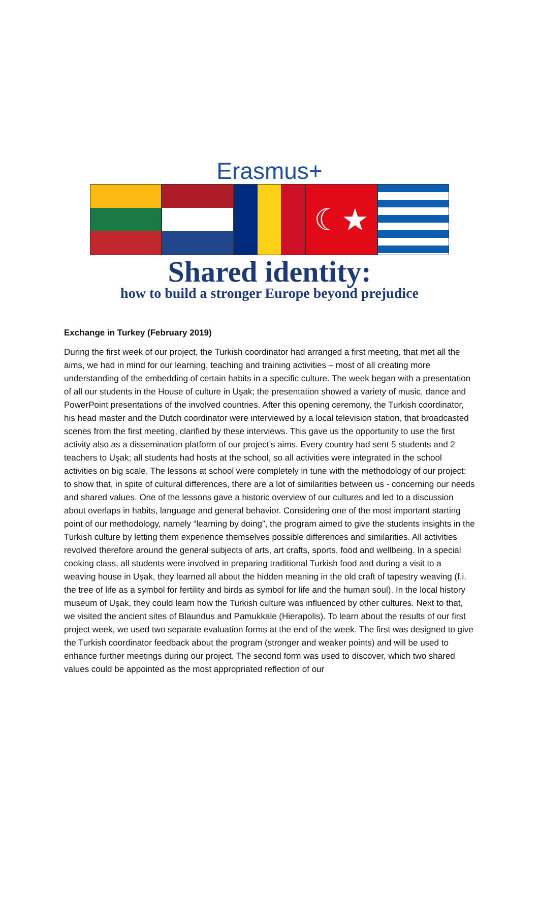Erasmus+
☾★
Shared identity:
how to build a stronger Europe beyond prejudice
Exchange in Turkey (February 2019)
During the first week of our project, the Turkish coordinator had arranged a first meeting, that met all the aims, we had in mind for our learning, teaching and training activities – most of all creating more understanding of the embedding of certain habits in a specific culture. The week began with a presentation of all our students in the House of culture in Uşak; the presentation showed a variety of music, dance and PowerPoint presentations of the involved countries. After this opening ceremony, the Turkish coordinator, his head master and the Dutch coordinator were interviewed by a local television station, that broadcasted scenes from the first meeting, clarified by these interviews. This gave us the opportunity to use the first activity also as a dissemination platform of our project’s aims. Every country had sent 5 students and 2 teachers to Uşak; all students had hosts at the school, so all activities were integrated in the school activities on big scale. The lessons at school were completely in tune with the methodology of our project: to show that, in spite of cultural differences, there are a lot of similarities between us - concerning our needs and shared values. One of the lessons gave a historic overview of our cultures and led to a discussion about overlaps in habits, language and general behavior. Considering one of the most important starting point of our methodology, namely “learning by doing”, the program aimed to give the students insights in the Turkish culture by letting them experience themselves possible differences and similarities. All activities revolved therefore around the general subjects of arts, art crafts, sports, food and wellbeing. In a special cooking class, all students were involved in preparing traditional Turkish food and during a visit to a weaving house in Uşak, they learned all about the hidden meaning in the old craft of tapestry weaving (f.i. the tree of life as a symbol for fertility and birds as symbol for life and the human soul). In the local history museum of Uşak, they could learn how the Turkish culture was influenced by other cultures. Next to that, we visited the ancient sites of Blaundus and Pamukkale (Hierapolis). To learn about the results of our first project week, we used two separate evaluation forms at the end of the week. The first was designed to give the Turkish coordinator feedback about the program (stronger and weaker points) and will be used to enhance further meetings during our project. The second form was used to discover, which two shared values could be appointed as the most appropriated reflection of our